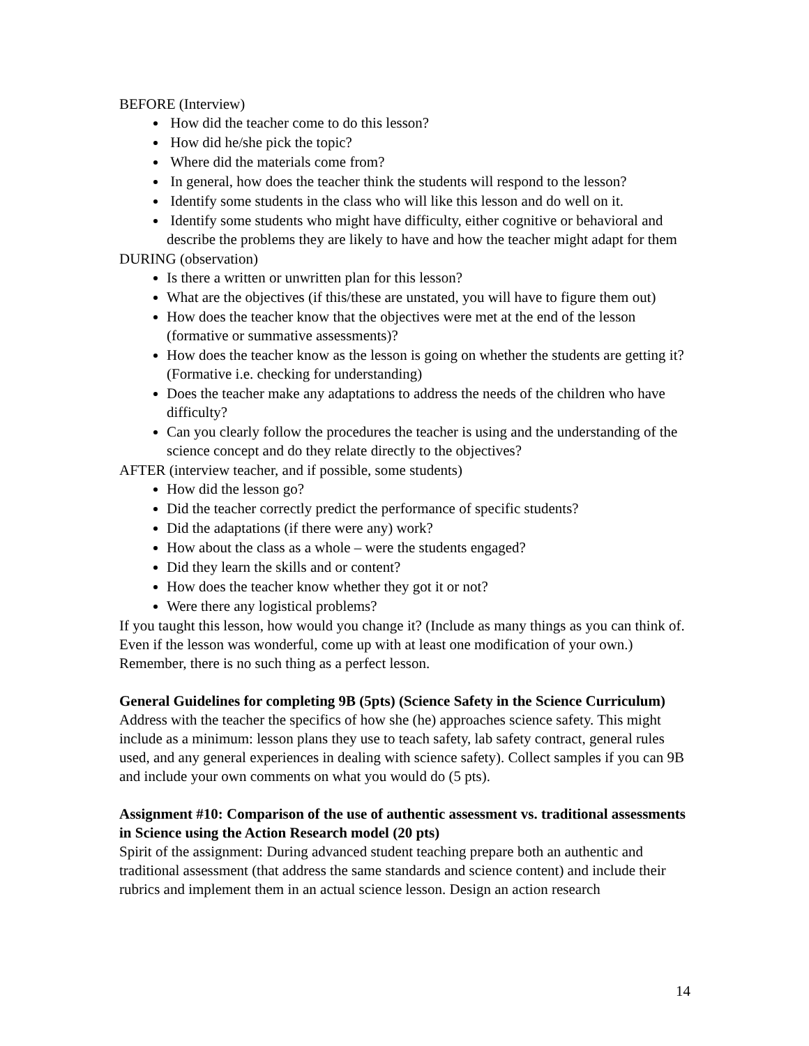BEFORE (Interview)
How did the teacher come to do this lesson?
How did he/she pick the topic?
Where did the materials come from?
In general, how does the teacher think the students will respond to the lesson?
Identify some students in the class who will like this lesson and do well on it.
Identify some students who might have difficulty, either cognitive or behavioral and describe the problems they are likely to have and how the teacher might adapt for them
DURING (observation)
Is there a written or unwritten plan for this lesson?
What are the objectives (if this/these are unstated, you will have to figure them out)
How does the teacher know that the objectives were met at the end of the lesson (formative or summative assessments)?
How does the teacher know as the lesson is going on whether the students are getting it? (Formative i.e. checking for understanding)
Does the teacher make any adaptations to address the needs of the children who have difficulty?
Can you clearly follow the procedures the teacher is using and the understanding of the science concept and do they relate directly to the objectives?
AFTER (interview teacher, and if possible, some students)
How did the lesson go?
Did the teacher correctly predict the performance of specific students?
Did the adaptations (if there were any) work?
How about the class as a whole – were the students engaged?
Did they learn the skills and or content?
How does the teacher know whether they got it or not?
Were there any logistical problems?
If you taught this lesson, how would you change it? (Include as many things as you can think of. Even if the lesson was wonderful, come up with at least one modification of your own.) Remember, there is no such thing as a perfect lesson.
General Guidelines for completing 9B (5pts) (Science Safety in the Science Curriculum)
Address with the teacher the specifics of how she (he) approaches science safety. This might include as a minimum: lesson plans they use to teach safety, lab safety contract, general rules used, and any general experiences in dealing with science safety). Collect samples if you can 9B and include your own comments on what you would do (5 pts).
Assignment #10: Comparison of the use of authentic assessment vs. traditional assessments in Science using the Action Research model (20 pts)
Spirit of the assignment: During advanced student teaching prepare both an authentic and traditional assessment (that address the same standards and science content) and include their rubrics and implement them in an actual science lesson. Design an action research
14